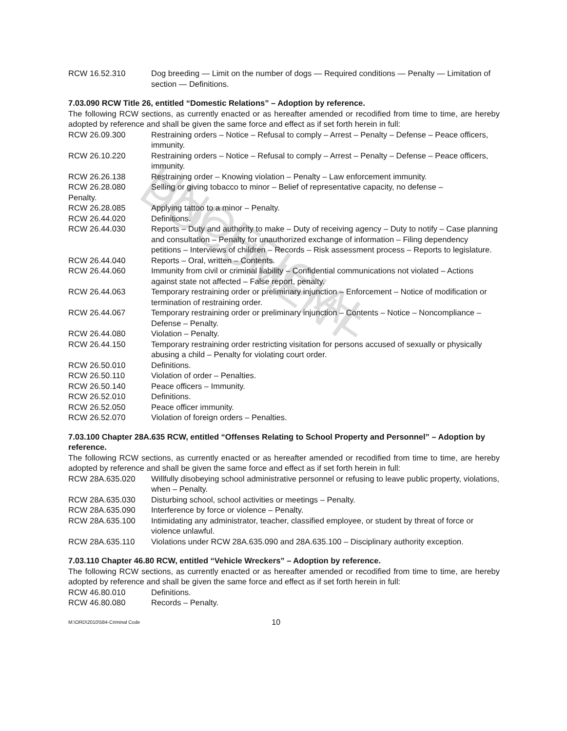UNOFFICIAL DOCUMENT
RCW 16.52.310 Dog breeding — Limit on the number of dogs — Required conditions — Penalty — Limitation of section — Definitions.
7.03.090 RCW Title 26, entitled “Domestic Relations” – Adoption by reference.
The following RCW sections, as currently enacted or as hereafter amended or recodified from time to time, are hereby adopted by reference and shall be given the same force and effect as if set forth herein in full:
RCW 26.09.300 Restraining orders – Notice – Refusal to comply – Arrest – Penalty – Defense – Peace officers, immunity.
RCW 26.10.220 Restraining orders – Notice – Refusal to comply – Arrest – Penalty – Defense – Peace officers, immunity.
RCW 26.26.138 Restraining order – Knowing violation – Penalty – Law enforcement immunity.
RCW 26.28.080 Selling or giving tobacco to minor – Belief of representative capacity, no defense –
Penalty.
RCW 26.28.085 Applying tattoo to a minor – Penalty.
RCW 26.44.020 Definitions.
RCW 26.44.030 Reports – Duty and authority to make – Duty of receiving agency – Duty to notify – Case planning and consultation – Penalty for unauthorized exchange of information – Filing dependency petitions – Interviews of children – Records – Risk assessment process – Reports to legislature.
RCW 26.44.040 Reports – Oral, written – Contents.
RCW 26.44.060 Immunity from civil or criminal liability – Confidential communications not violated – Actions against state not affected – False report, penalty.
RCW 26.44.063 Temporary restraining order or preliminary injunction – Enforcement – Notice of modification or termination of restraining order.
RCW 26.44.067 Temporary restraining order or preliminary injunction – Contents – Notice – Noncompliance – Defense – Penalty.
RCW 26.44.080 Violation – Penalty.
RCW 26.44.150 Temporary restraining order restricting visitation for persons accused of sexually or physically abusing a child – Penalty for violating court order.
RCW 26.50.010 Definitions.
RCW 26.50.110 Violation of order – Penalties.
RCW 26.50.140 Peace officers – Immunity.
RCW 26.52.010 Definitions.
RCW 26.52.050 Peace officer immunity.
RCW 26.52.070 Violation of foreign orders – Penalties.
7.03.100 Chapter 28A.635 RCW, entitled “Offenses Relating to School Property and Personnel” – Adoption by reference.
The following RCW sections, as currently enacted or as hereafter amended or recodified from time to time, are hereby adopted by reference and shall be given the same force and effect as if set forth herein in full:
RCW 28A.635.020 Willfully disobeying school administrative personnel or refusing to leave public property, violations, when – Penalty.
RCW 28A.635.030 Disturbing school, school activities or meetings – Penalty.
RCW 28A.635.090 Interference by force or violence – Penalty.
RCW 28A.635.100 Intimidating any administrator, teacher, classified employee, or student by threat of force or violence unlawful.
RCW 28A.635.110 Violations under RCW 28A.635.090 and 28A.635.100 – Disciplinary authority exception.
7.03.110 Chapter 46.80 RCW, entitled “Vehicle Wreckers” – Adoption by reference.
The following RCW sections, as currently enacted or as hereafter amended or recodified from time to time, are hereby adopted by reference and shall be given the same force and effect as if set forth herein in full:
RCW 46.80.010 Definitions.
RCW 46.80.080 Records – Penalty.
M:\ORD\2010\584-Criminal Code 10